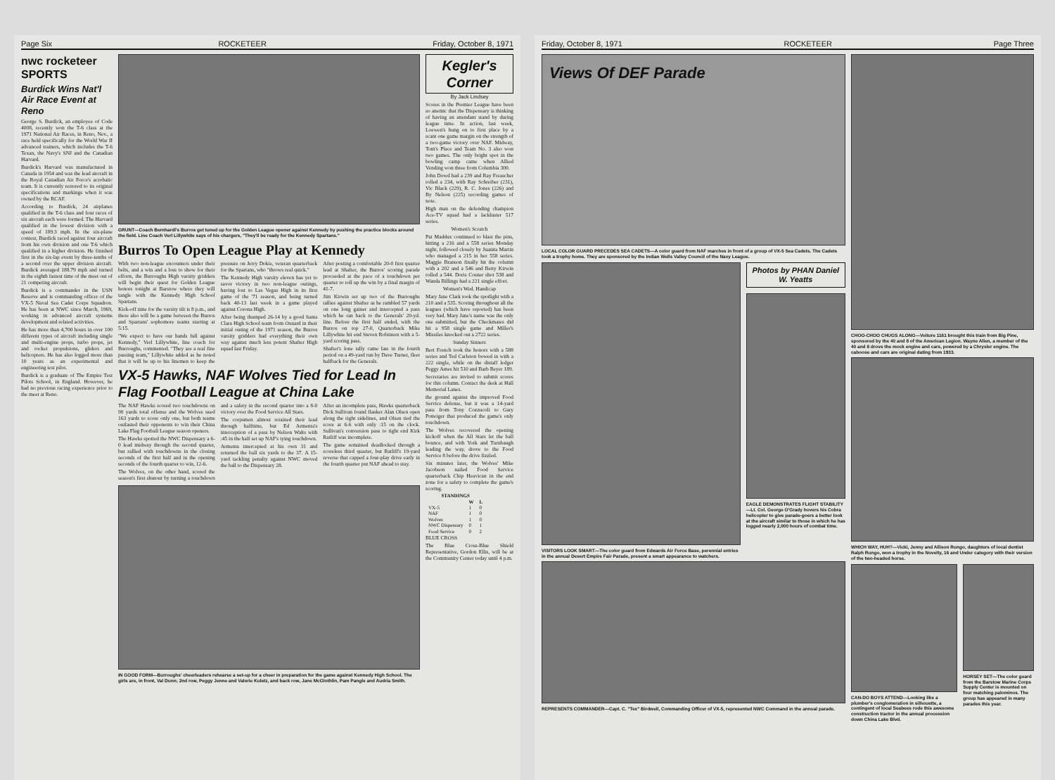Page Six ROCKETEER Friday, October 8, 1971
nwc rocketeer SPORTS
Burdick Wins Nat'l Air Race Event at Reno
George S. Burdick, an employee of Code 4008, recently won the T-6 class at the 1971 National Air Races, in Reno, Nev., a race held specifically for the World War II advanced trainers, which includes the T-6 Texan, the Navy's SNJ and the Canadian Harvard.
Burdick's Harvard was manufactured in Canada in 1954 and was the lead aircraft in the Royal Canadian Air Force's acrobatic team. It is currently restored to its original specifications and markings when it was owned by the RCAF.
According to Burdick, 24 airplanes qualified in the T-6 class and four races of six aircraft each were formed. The Harvard qualified in the lowest division with a speed of 189.3 mph. In the six-plane contest, Burdick raced against four aircraft from his own division and one T-6 which qualified in a higher division. He finished first in the six-lap event by three-tenths of a second over the upper division aircraft. Burdick averaged 188.79 mph and turned in the eighth fastest time of the meet out of 21 competing aircraft.
Burdick is a commander in the USN Reserve and is commanding officer of the VX-5 Naval Sea Cadet Corps Squadron. He has been at NWC since March, 1969, working in advanced aircraft systems development and related activities.
He has more than 4,700 hours in over 100 different types of aircraft including single and multi-engine props, turbo props, jet and rocket propulsions, gliders and helicopters. He has also logged more than 10 years as an experimental and engineering test pilot.
Burdick is a graduate of The Empire Test Pilots School, in England. However, he had no previous racing experience prior to the meet at Reno.
GRUNT—Coach Bernhardi's Burros get tuned up for the Golden League opener against Kennedy by pushing the practice blocks around the field. Line Coach Verl Lillywhite says of his chargers, "They'll be ready for the Kennedy Spartans."
Burros To Open League Play at Kennedy
With two non-league encounters under their belts, and a win and a loss to show for their efforts, the Burroughs High varsity gridders will begin their quest for Golden League honors tonight at Barstow where they will tangle with the Kennedy High School Spartans.
Kick-off time for the varsity tilt is 8 p.m., and there also will be a game between the Burros and Spartans' sophomore teams starting at 5:15.
"We expect to have our hands full against Kennedy," Verl Lillywhite, line coach for Burroughs, commented. "They are a real fine passing team," Lillywhite added as he noted that it will be up to his linemen to keep the pressure on Jerry Dokie, veteran quarterback for the Spartans, who "throws real quick."
The Kennedy High varsity eleven has yet to savor victory in two non-league outings, having lost to Las Vegas High in its first game of the '71 season, and being turned back 40-13 last week in a game played against Corona High.
After being thumped 26-14 by a good Santa Clara High School team from Oxnard in their initial outing of the 1971 season, the Burros varsity gridders had everything their own way against much less potent Shafter High squad last Friday.
After posting a comfortable 20-0 first quarter lead at Shafter, the Burros' scoring parade proceeded at the pace of a touchdown per quarter to roll up the win by a final margin of 41-7.
Jim Kirwin set up two of the Burroughs tallies against Shafter as he rambled 57 yards on one long gainer and intercepted a pass which he ran back to the Generals' 20-yd. line. Before the first half ended, with the Burros on top 27-0, Quarterback Mike Lillywhite hit end Steven Robinson with a 5-yard scoring pass.
Shafter's lone tally came late in the fourth period on a 49-yard run by Dave Turner, fleet halfback for the Generals.
VX-5 Hawks, NAF Wolves Tied for Lead In Flag Football League at China Lake
The NAF Hawks scored two touchdowns on 90 yards total offense and the Wolves used 163 yards to score only one, but both teams outlasted their opponents to win their China Lake Flag Football League season openers.
The Hawks spotted the NWC Dispensary a 6-0 lead midway through the second quarter, but rallied with touchdowns in the closing seconds of the first half and in the opening seconds of the fourth quarter to win, 12-6.
The Wolves, on the other hand, scored the season's first shutout by turning a touchdown and a safety in the second quarter into a 8-0 victory over the Food Service All Stars.
The corpsmen almost retained their lead through halftime, but Ed Armenta's interception of a pass by Nelson Walts with :45 in the half set up NAF's tying touchdown.
Armenta intercepted at his own 31 and returned the ball six yards to the 37. A 15-yard tackling penalty against NWC moved the ball to the Dispensary 28.
After an incomplete pass, Hawks quarterback Dick Sullivan found flanker Alan Olsen open along the right sidelines, and Olsen tied the score at 6-6 with only :15 on the clock. Sullivan's conversion pass to tight end Kirk Ratliff was incomplete.
The game remained deadlocked through a scoreless third quarter, but Ratliff's 19-yard reverse that capped a four-play drive early in the fourth quarter put NAF ahead to stay.
IN GOOD FORM—Burroughs' cheerleaders rehearse a set-up for a cheer in preparation for the game against Kennedy High School. The girls are, in front, Val Dunn; 2nd row, Peggy Jenne and Valerie Kuletz, and back row, Jane McGlothlin, Pam Pangle and Audria Smith.
Kegler's Corner
By Jack Lindsey
Scores in the Premier League have been so anemic that the Dispensary is thinking of having an attendant stand by during league time. In action, last week, Loewen's hung on to first place by a scant one game margin on the strength of a two-game victory over NAF. Midway, Tom's Place and Team No. 3 also won two games. The only bright spot in the bowling camp came when Allied Vending won three from Columbia 300.
John Dowd had a 239 and Ray Freascher rolled a 234, with Ray Schreiber (231), Vic Black (229), R. C. Jones (226) and By Nelson (225) recording games of note.
High man on the defending champion Ace-TV squad had a lackluster 517 series.
Women's Scratch
Pat Maddux continued to blast the pins, hitting a 216 and a 558 series Monday night, followed closely by Juanita Martin who managed a 215 in her 558 series. Maggie Branson finally hit the column with a 202 and a 546 and Betty Kirwin rolled a 544. Doris Cosner shot 538 and Wanda Billings had a 221 single effort.
Women's Wed. Handicap
Mary Jane Clark took the spotlight with a 210 and a 535. Scoring throughout all the leagues (which have reported) has been very bad. Mary Jane's name was the only one submitted, but the Checkmates did hit a 958 single game and Miller's Missiles knocked out a 2722 series.
Sunday Sinners
Bert French took the honors with a 588 series and Ted Carleton bowed in with a 222 single, while on the distaff ledger Peggy Ames hit 510 and Barb Beyer 189.
Secretaries are invited to submit scores for this column. Contact the desk at Hall Memorial Lanes.
the ground against the improved Food Service defense, but it was a 14-yard pass from Tony Cozzucoli to Gary Potteiger that produced the game's only touchdown.
The Wolves recovered the opening kickoff when the All Stars let the ball bounce, and with York and Turnbaugh leading the way, drove to the Food Service 8 before the drive fizzled.
Six minutes later, the Wolves' Mike Jacobson nailed Food Service quarterback Chip Heavican in the end zone for a safety to complete the game's scoring.
| STANDINGS | | |
| --- | --- | --- |
| | W | L |
| VX-5 | 1 | 0 |
| NAF | 1 | 0 |
| Wolves | 1 | 0 |
| NWC Dispensary | 0 | 1 |
| Food Service | 0 | 2 |
BLUE CROSS
The Blue Cross-Blue Shield Representative, Gordon Ellis, will be at the Community Center today until 4 p.m.
Friday, October 8, 1971 ROCKETEER Page Three
Views Of DEF Parade
LOCAL COLOR GUARD PRECEDES SEA CADETS—A color guard from NAF marches in front of a group of VX-5 Sea Cadets. The Cadets took a trophy home. They are sponsored by the Indian Wells Valley Council of the Navy League.
VISITORS LOOK SMART—The color guard from Edwards Air Force Base, perennial entries in the annual Desert Empire Fair Parade, present a smart appearance to watchers.
Photos by PHAN Daniel W. Yeatts
EAGLE DEMONSTRATES FLIGHT STABILITY—Lt. Col. George O'Grady hovers his Cobra helicopter to give parade-goers a better look at the aircraft similar to those in which he has logged nearly 2,000 hours of combat time.
REPRESENTS COMMANDER—Capt. C. "Tex" Birdwell, Commanding Officer of VX-5, represented NWC Command in the annual parade.
CHOO-CHOO CHUGS ALONG—Voiture 1161 brought this train from Big Pine, sponsored by the 40 and 8 of the American Legion. Wayne Allen, a member of the 40 and 8 drove the mock engine and cars, powered by a Chrysler engine. The caboose and cars are original dating from 1933.
WHICH WAY, HUH?—Vicki, Jenny and Allison Rungo, daughters of local dentist Ralph Rungo, won a trophy in the Novelty, 16 and Under category with their version of the two-headed horse.
CAN-DO BOYS ATTEND—Looking like a plumber's conglomeration in silhouette, a contingent of local Seabees rode this awesome construction tractor in the annual procession down China Lake Blvd.
HORSEY SET—The color guard from the Barstow Marine Corps Supply Center is mounted on four matching palominos. The group has appeared in many parades this year.